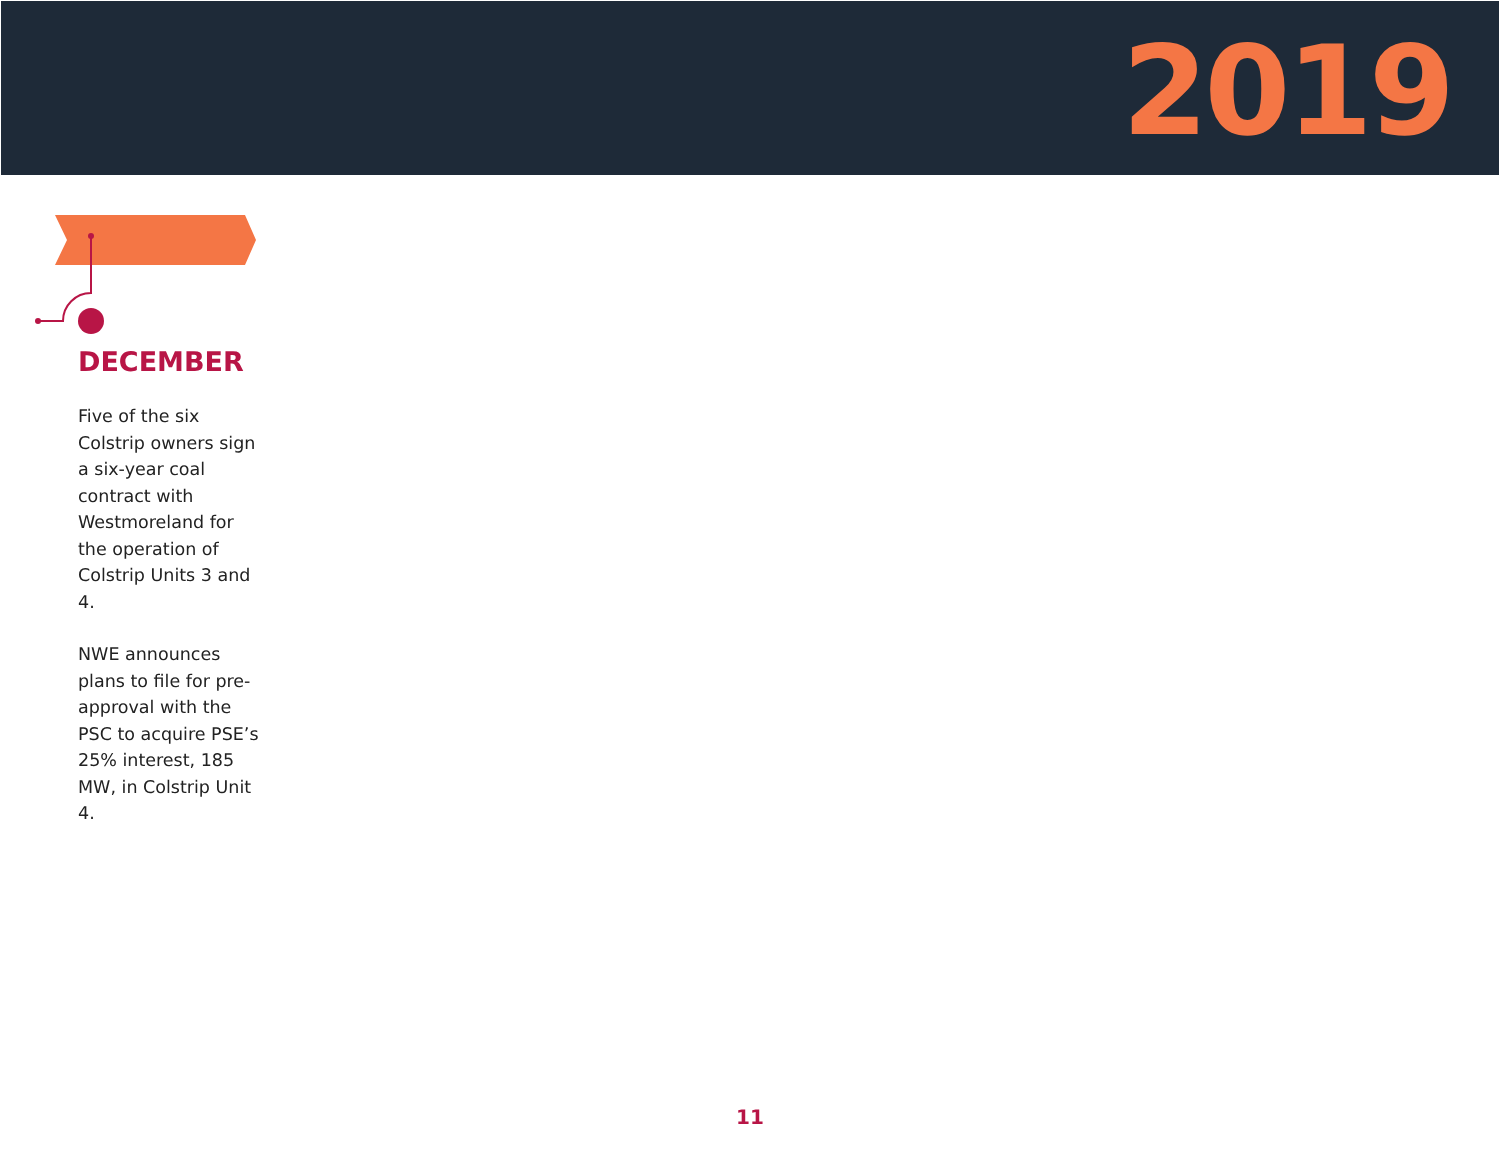2019
DECEMBER
Five of the six Colstrip owners sign a six-year coal contract with Westmoreland for the operation of Colstrip Units 3 and 4.
NWE announces plans to file for pre-approval with the PSC to acquire PSE’s 25% interest, 185 MW, in Colstrip Unit 4.
11